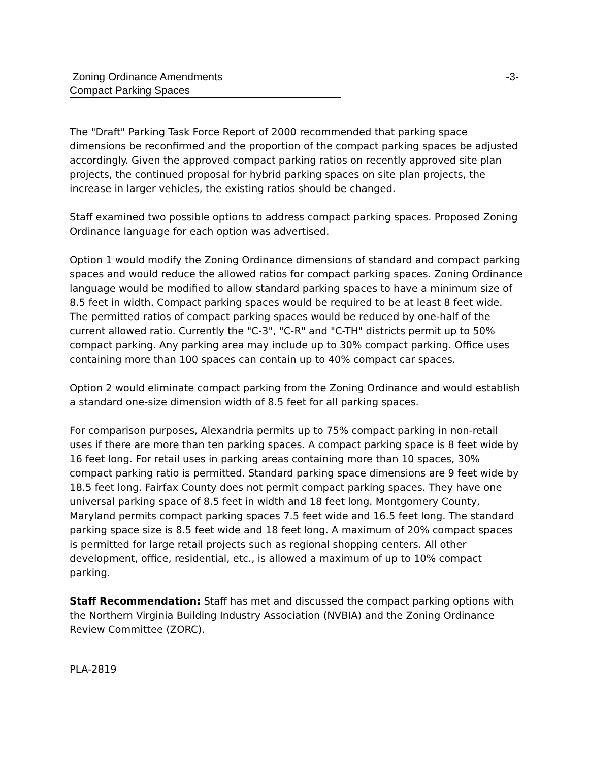Zoning Ordinance Amendments -3-
Compact Parking Spaces
The "Draft" Parking Task Force Report of 2000 recommended that parking space dimensions be reconfirmed and the proportion of the compact parking spaces be adjusted accordingly. Given the approved compact parking ratios on recently approved site plan projects, the continued proposal for hybrid parking spaces on site plan projects, the increase in larger vehicles, the existing ratios should be changed.
Staff examined two possible options to address compact parking spaces. Proposed Zoning Ordinance language for each option was advertised.
Option 1 would modify the Zoning Ordinance dimensions of standard and compact parking spaces and would reduce the allowed ratios for compact parking spaces. Zoning Ordinance language would be modified to allow standard parking spaces to have a minimum size of 8.5 feet in width. Compact parking spaces would be required to be at least 8 feet wide. The permitted ratios of compact parking spaces would be reduced by one-half of the current allowed ratio. Currently the "C-3", "C-R" and "C-TH" districts permit up to 50% compact parking. Any parking area may include up to 30% compact parking. Office uses containing more than 100 spaces can contain up to 40% compact car spaces.
Option 2 would eliminate compact parking from the Zoning Ordinance and would establish a standard one-size dimension width of 8.5 feet for all parking spaces.
For comparison purposes, Alexandria permits up to 75% compact parking in non-retail uses if there are more than ten parking spaces. A compact parking space is 8 feet wide by 16 feet long. For retail uses in parking areas containing more than 10 spaces, 30% compact parking ratio is permitted. Standard parking space dimensions are 9 feet wide by 18.5 feet long. Fairfax County does not permit compact parking spaces. They have one universal parking space of 8.5 feet in width and 18 feet long. Montgomery County, Maryland permits compact parking spaces 7.5 feet wide and 16.5 feet long. The standard parking space size is 8.5 feet wide and 18 feet long. A maximum of 20% compact spaces is permitted for large retail projects such as regional shopping centers. All other development, office, residential, etc., is allowed a maximum of up to 10% compact parking.
Staff Recommendation: Staff has met and discussed the compact parking options with the Northern Virginia Building Industry Association (NVBIA) and the Zoning Ordinance Review Committee (ZORC).
PLA-2819